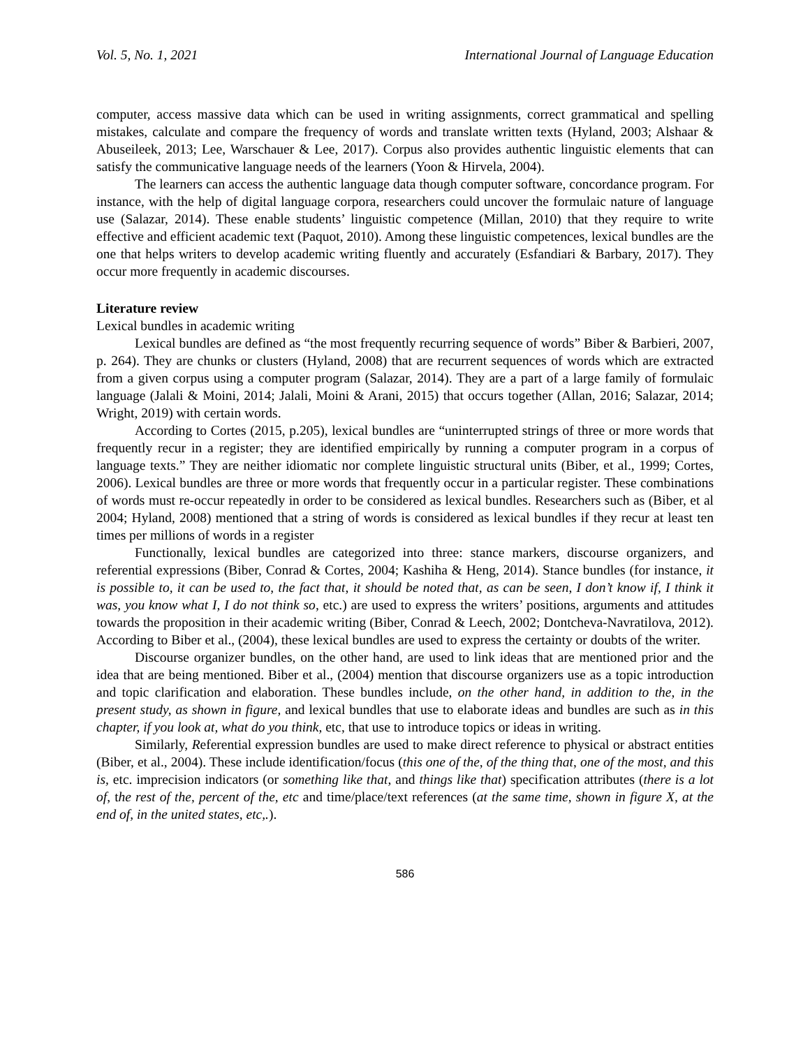Vol. 5, No. 1, 2021 International Journal of Language Education
computer, access massive data which can be used in writing assignments, correct grammatical and spelling mistakes, calculate and compare the frequency of words and translate written texts (Hyland, 2003; Alshaar & Abuseileek, 2013; Lee, Warschauer & Lee, 2017). Corpus also provides authentic linguistic elements that can satisfy the communicative language needs of the learners (Yoon & Hirvela, 2004).
The learners can access the authentic language data though computer software, concordance program. For instance, with the help of digital language corpora, researchers could uncover the formulaic nature of language use (Salazar, 2014). These enable students’ linguistic competence (Millan, 2010) that they require to write effective and efficient academic text (Paquot, 2010). Among these linguistic competences, lexical bundles are the one that helps writers to develop academic writing fluently and accurately (Esfandiari & Barbary, 2017). They occur more frequently in academic discourses.
Literature review
Lexical bundles in academic writing
Lexical bundles are defined as “the most frequently recurring sequence of words” Biber & Barbieri, 2007, p. 264). They are chunks or clusters (Hyland, 2008) that are recurrent sequences of words which are extracted from a given corpus using a computer program (Salazar, 2014). They are a part of a large family of formulaic language (Jalali & Moini, 2014; Jalali, Moini & Arani, 2015) that occurs together (Allan, 2016; Salazar, 2014; Wright, 2019) with certain words.
According to Cortes (2015, p.205), lexical bundles are “uninterrupted strings of three or more words that frequently recur in a register; they are identified empirically by running a computer program in a corpus of language texts.” They are neither idiomatic nor complete linguistic structural units (Biber, et al., 1999; Cortes, 2006). Lexical bundles are three or more words that frequently occur in a particular register. These combinations of words must re-occur repeatedly in order to be considered as lexical bundles. Researchers such as (Biber, et al 2004; Hyland, 2008) mentioned that a string of words is considered as lexical bundles if they recur at least ten times per millions of words in a register
Functionally, lexical bundles are categorized into three: stance markers, discourse organizers, and referential expressions (Biber, Conrad & Cortes, 2004; Kashiha & Heng, 2014). Stance bundles (for instance, it is possible to, it can be used to, the fact that, it should be noted that, as can be seen, I don’t know if, I think it was, you know what I, I do not think so, etc.) are used to express the writers’ positions, arguments and attitudes towards the proposition in their academic writing (Biber, Conrad & Leech, 2002; Dontcheva-Navratilova, 2012). According to Biber et al., (2004), these lexical bundles are used to express the certainty or doubts of the writer.
Discourse organizer bundles, on the other hand, are used to link ideas that are mentioned prior and the idea that are being mentioned. Biber et al., (2004) mention that discourse organizers use as a topic introduction and topic clarification and elaboration. These bundles include, on the other hand, in addition to the, in the present study, as shown in figure, and lexical bundles that use to elaborate ideas and bundles are such as in this chapter, if you look at, what do you think, etc, that use to introduce topics or ideas in writing.
Similarly, Referential expression bundles are used to make direct reference to physical or abstract entities (Biber, et al., 2004). These include identification/focus (this one of the, of the thing that, one of the most, and this is, etc. imprecision indicators (or something like that, and things like that) specification attributes (there is a lot of, the rest of the, percent of the, etc and time/place/text references (at the same time, shown in figure X, at the end of, in the united states, etc,.).
586